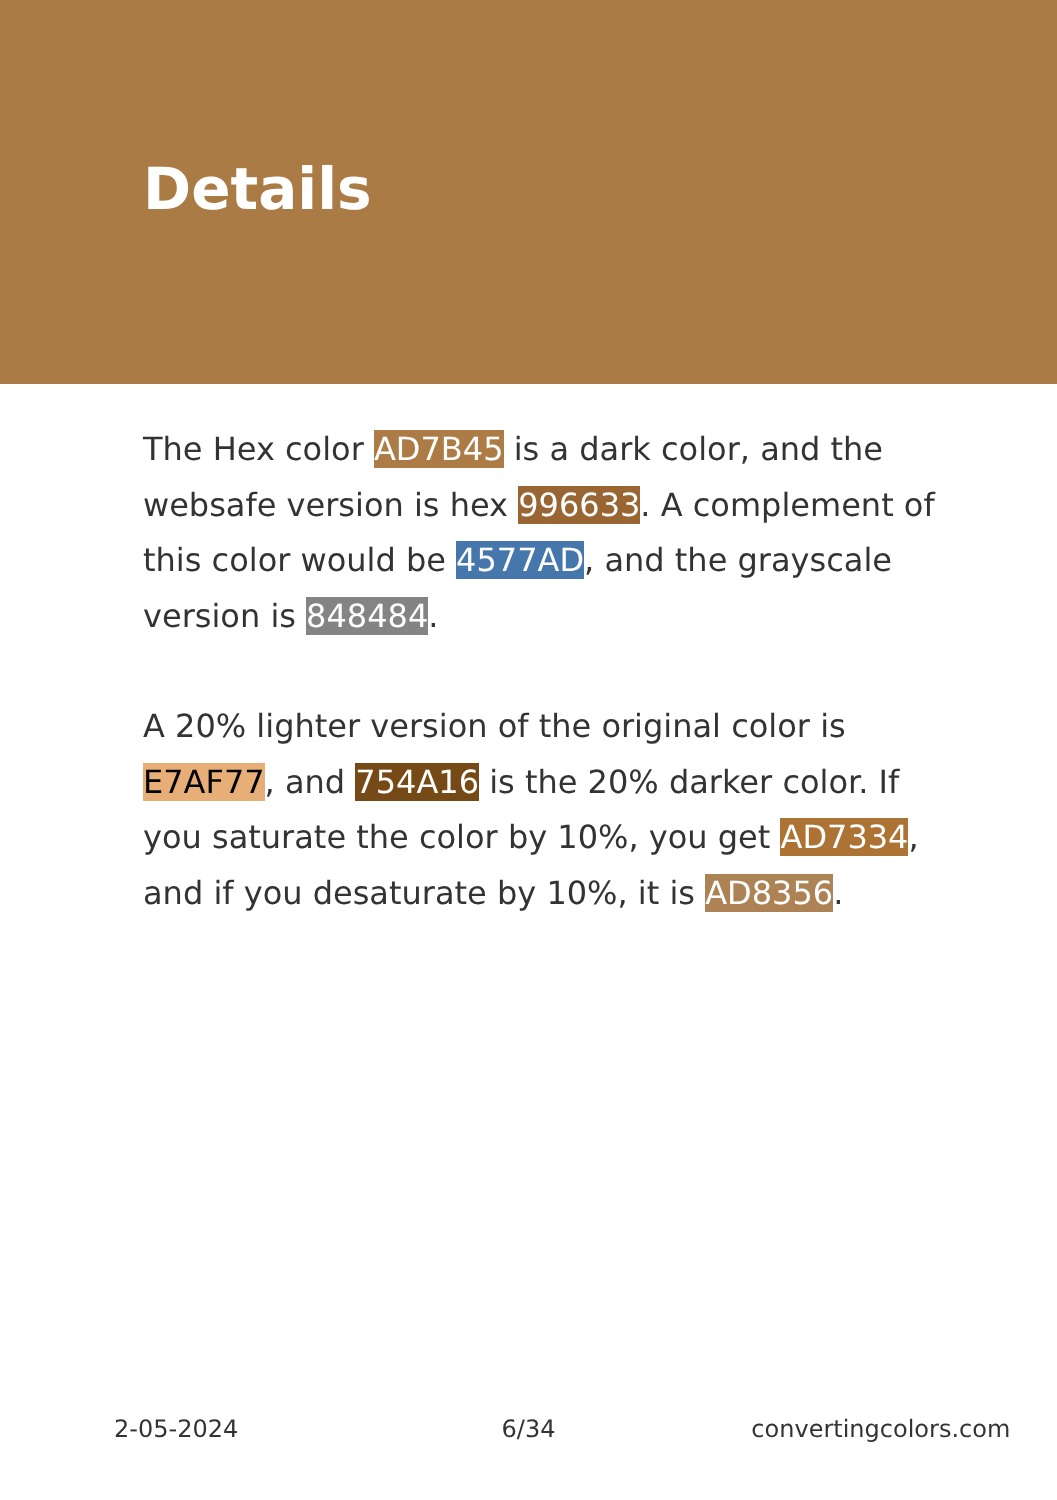Details
The Hex color AD7B45 is a dark color, and the websafe version is hex 996633. A complement of this color would be 4577AD, and the grayscale version is 848484.
A 20% lighter version of the original color is E7AF77, and 754A16 is the 20% darker color. If you saturate the color by 10%, you get AD7334, and if you desaturate by 10%, it is AD8356.
2-05-2024 6/34 convertingcolors.com